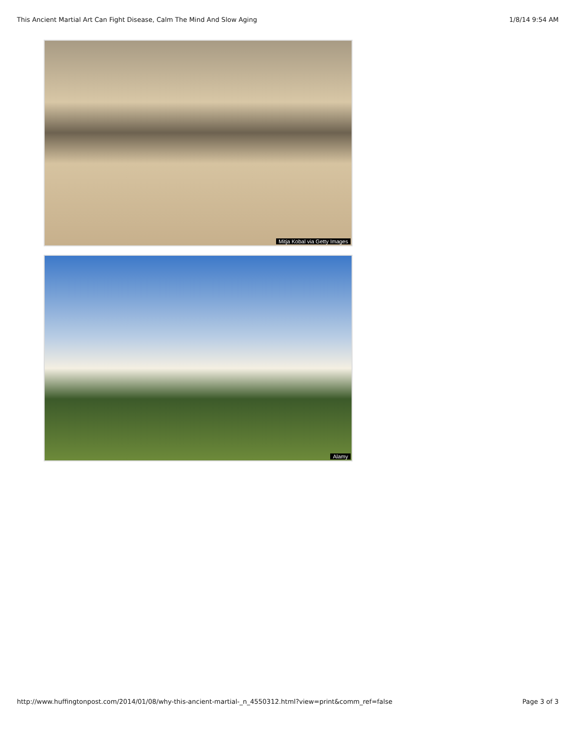This Ancient Martial Art Can Fight Disease, Calm The Mind And Slow Aging 1/8/14 9:54 AM
Mitja Kobal via Getty Images
Alamy
http://www.huffingtonpost.com/2014/01/08/why-this-ancient-martial-_n_4550312.html?view=print&comm_ref=false Page 3 of 3